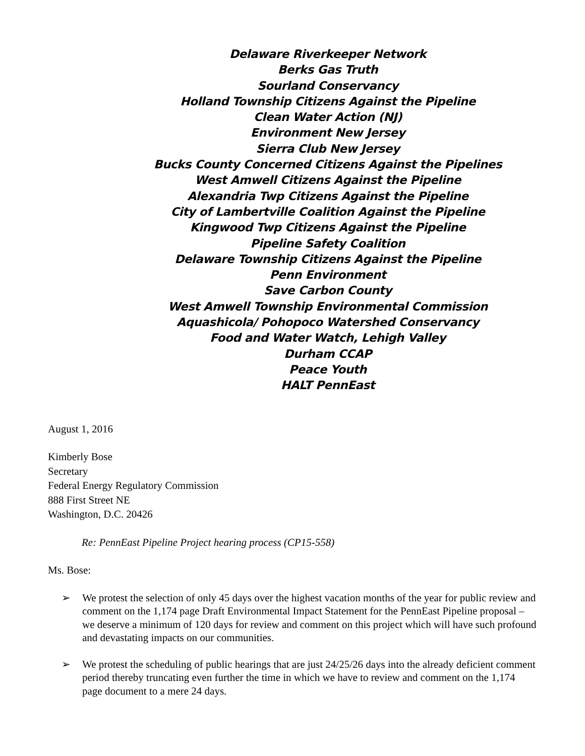Delaware Riverkeeper Network
Berks Gas Truth
Sourland Conservancy
Holland Township Citizens Against the Pipeline
Clean Water Action (NJ)
Environment New Jersey
Sierra Club New Jersey
Bucks County Concerned Citizens Against the Pipelines
West Amwell Citizens Against the Pipeline
Alexandria Twp Citizens Against the Pipeline
City of Lambertville Coalition Against the Pipeline
Kingwood Twp Citizens Against the Pipeline
Pipeline Safety Coalition
Delaware Township Citizens Against the Pipeline
Penn Environment
Save Carbon County
West Amwell Township Environmental Commission
Aquashicola/ Pohopoco Watershed Conservancy
Food and Water Watch, Lehigh Valley
Durham CCAP
Peace Youth
HALT PennEast
August 1, 2016
Kimberly Bose
Secretary
Federal Energy Regulatory Commission
888 First Street NE
Washington, D.C. 20426
Re: PennEast Pipeline Project hearing process (CP15-558)
Ms. Bose:
➢ We protest the selection of only 45 days over the highest vacation months of the year for public review and comment on the 1,174 page Draft Environmental Impact Statement for the PennEast Pipeline proposal – we deserve a minimum of 120 days for review and comment on this project which will have such profound and devastating impacts on our communities.
➢ We protest the scheduling of public hearings that are just 24/25/26 days into the already deficient comment period thereby truncating even further the time in which we have to review and comment on the 1,174 page document to a mere 24 days.